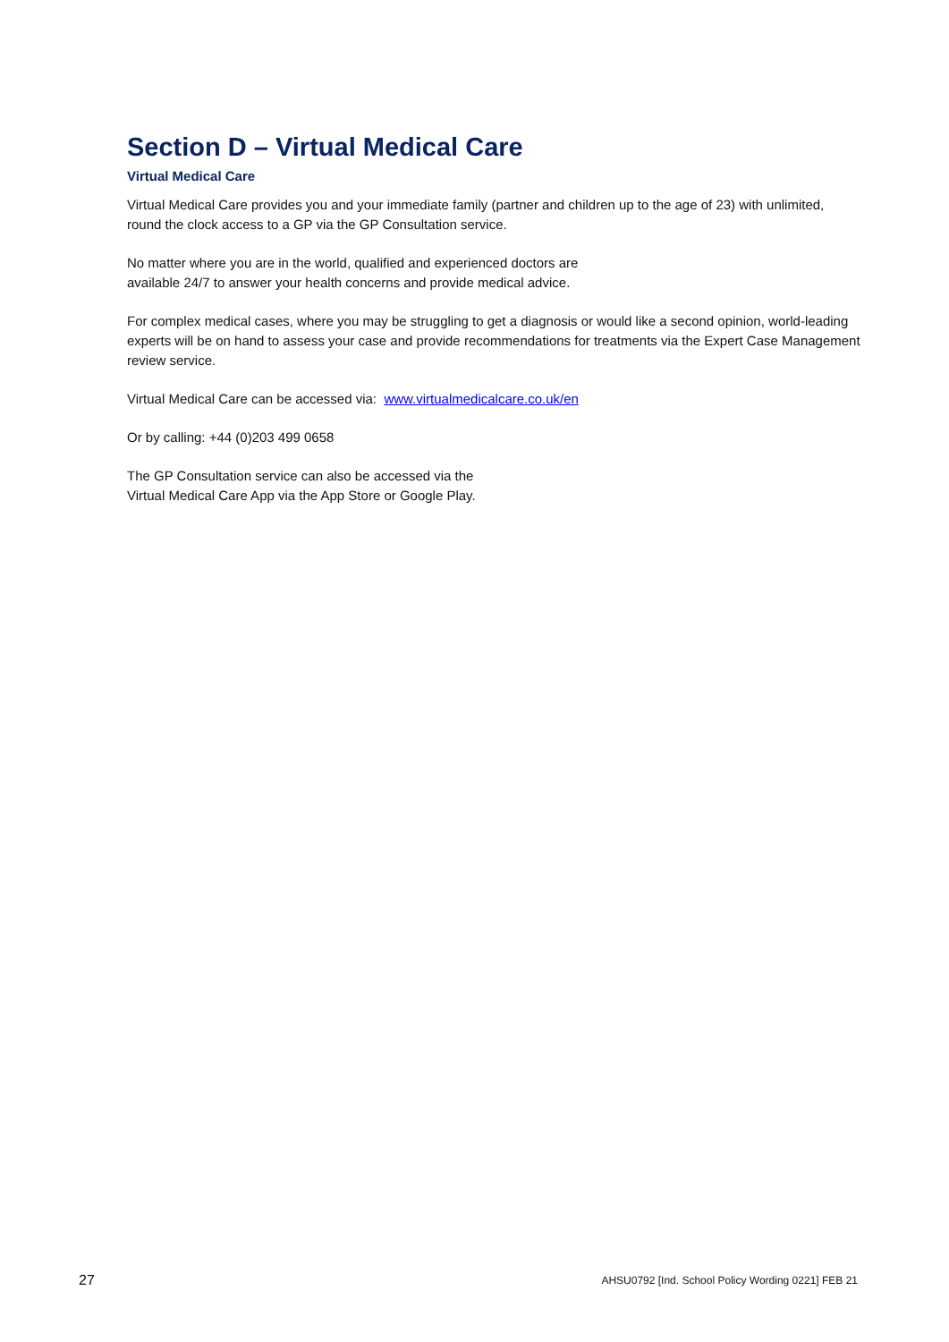Section D – Virtual Medical Care
Virtual Medical Care
Virtual Medical Care provides you and your immediate family (partner and children up to the age of 23) with unlimited, round the clock access to a GP via the GP Consultation service.
No matter where you are in the world, qualified and experienced doctors are
available 24/7 to answer your health concerns and provide medical advice.
For complex medical cases, where you may be struggling to get a diagnosis or would like a second opinion, world-leading experts will be on hand to assess your case and provide recommendations for treatments via the Expert Case Management review service.
Virtual Medical Care can be accessed via: www.virtualmedicalcare.co.uk/en
Or by calling: +44 (0)203 499 0658
The GP Consultation service can also be accessed via the
Virtual Medical Care App via the App Store or Google Play.
27 AHSU0792 [Ind. School Policy Wording 0221] FEB 21